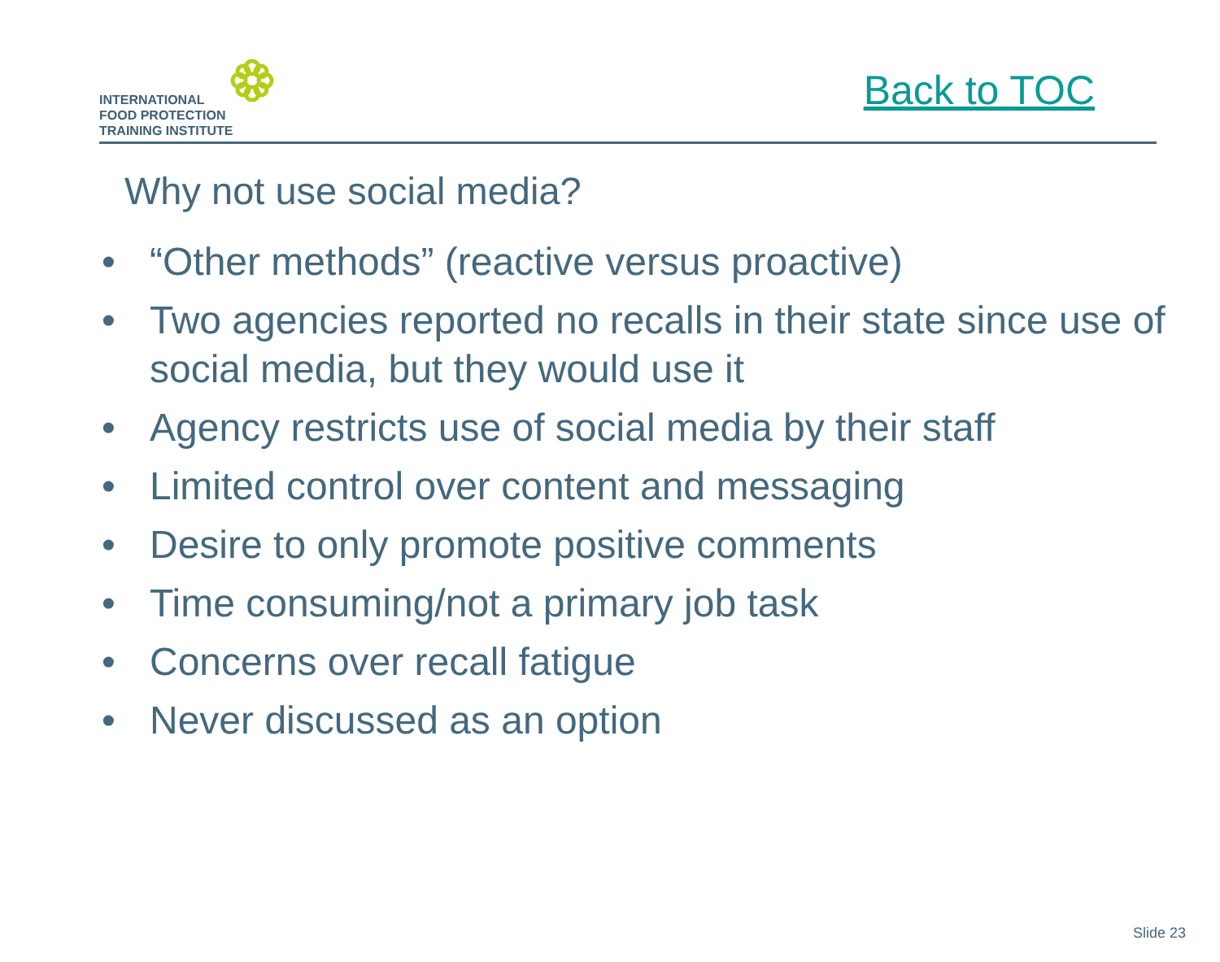INTERNATIONAL
FOOD PROTECTION
TRAINING INSTITUTE
Back to TOC
Why not use social media?
• “Other methods” (reactive versus proactive)
• Two agencies reported no recalls in their state since use of social media, but they would use it
• Agency restricts use of social media by their staff
• Limited control over content and messaging
• Desire to only promote positive comments
• Time consuming/not a primary job task
• Concerns over recall fatigue
• Never discussed as an option
Slide 23